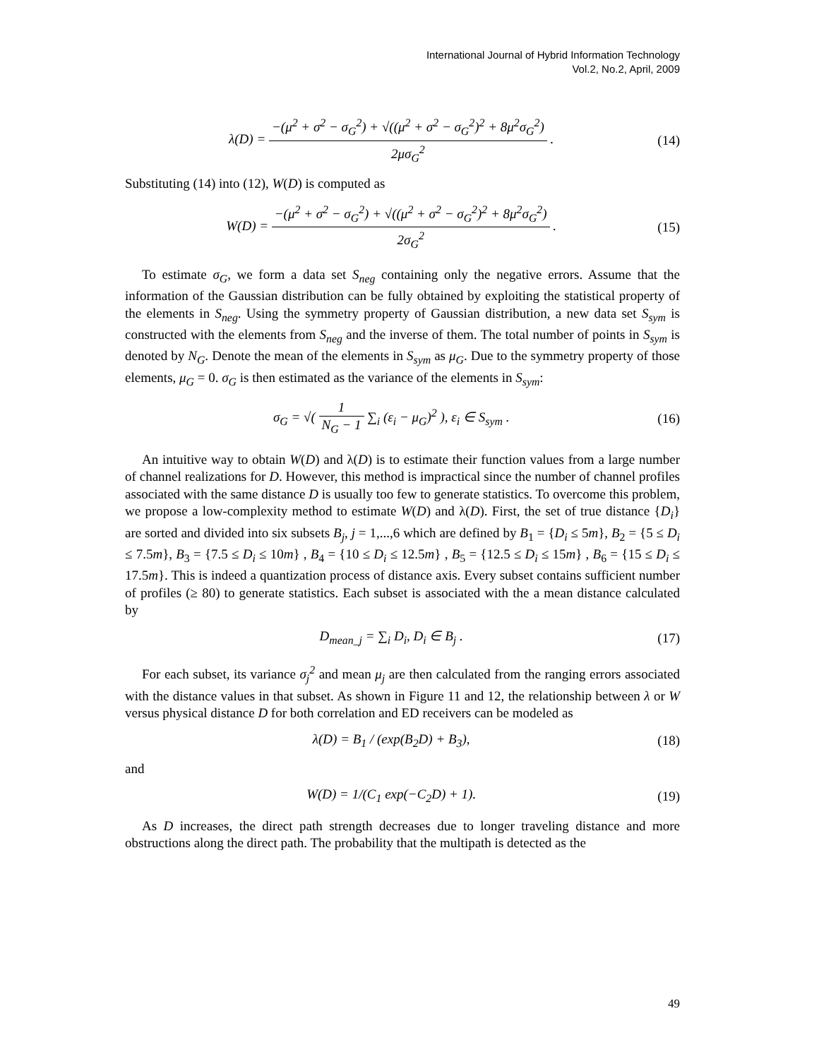International Journal of Hybrid Information Technology
Vol.2, No.2, April, 2009
λ(D) = −(μ<sup>2</sup> + σ<sup>2</sup> − σ<sub>G</sub><sup>2</sup>) + √((μ<sup>2</sup> + σ<sup>2</sup> − σ<sub>G</sub><sup>2</sup>)<sup>2</sup> + 8μ<sup>2</sup>σ<sub>G</sub><sup>2</sup>) 2μσ<sub>G</sub><sup>2</sup> .
(14)
Substituting (14) into (12), W(D) is computed as
W(D) = −(μ<sup>2</sup> + σ<sup>2</sup> − σ<sub>G</sub><sup>2</sup>) + √((μ<sup>2</sup> + σ<sup>2</sup> − σ<sub>G</sub><sup>2</sup>)<sup>2</sup> + 8μ<sup>2</sup>σ<sub>G</sub><sup>2</sup>) 2σ<sub>G</sub><sup>2</sup> .
(15)
To estimate σ<sub>G</sub>, we form a data set S<sub>neg</sub> containing only the negative errors. Assume that the information of the Gaussian distribution can be fully obtained by exploiting the statistical property of the elements in S<sub>neg</sub>. Using the symmetry property of Gaussian distribution, a new data set S<sub>sym</sub> is constructed with the elements from S<sub>neg</sub> and the inverse of them. The total number of points in S<sub>sym</sub> is denoted by N<sub>G</sub>. Denote the mean of the elements in S<sub>sym</sub> as μ<sub>G</sub>. Due to the symmetry property of those elements, μ<sub>G</sub> = 0. σ<sub>G</sub> is then estimated as the variance of the elements in S<sub>sym</sub>:
σ<sub>G</sub> = √( 1 N<sub>G</sub> − 1 ∑<sub>i</sub> (ε<sub>i</sub> − μ<sub>G</sub>)<sup>2</sup> ), ε<sub>i</sub> ∈ S<sub>sym</sub> .
(16)
An intuitive way to obtain W(D) and λ(D) is to estimate their function values from a large number of channel realizations for D. However, this method is impractical since the number of channel profiles associated with the same distance D is usually too few to generate statistics. To overcome this problem, we propose a low-complexity method to estimate W(D) and λ(D). First, the set of true distance {D<sub>i</sub>} are sorted and divided into six subsets B<sub>j</sub>, j = 1,...,6 which are defined by B<sub>1</sub> = {D<sub>i</sub> ≤ 5m}, B<sub>2</sub> = {5 ≤ D<sub>i</sub> ≤ 7.5m}, B<sub>3</sub> = {7.5 ≤ D<sub>i</sub> ≤ 10m} , B<sub>4</sub> = {10 ≤ D<sub>i</sub> ≤ 12.5m} , B<sub>5</sub> = {12.5 ≤ D<sub>i</sub> ≤ 15m} , B<sub>6</sub> = {15 ≤ D<sub>i</sub> ≤ 17.5m}. This is indeed a quantization process of distance axis. Every subset contains sufficient number of profiles (≥ 80) to generate statistics. Each subset is associated with the a mean distance calculated by
D<sub>mean_j</sub> = ∑<sub>i</sub> D<sub>i</sub>, D<sub>i</sub> ∈ B<sub>j</sub> . (17)
For each subset, its variance σ<sub>j</sub><sup>2</sup> and mean μ<sub>j</sub> are then calculated from the ranging errors associated with the distance values in that subset. As shown in Figure 11 and 12, the relationship between λ or W versus physical distance D for both correlation and ED receivers can be modeled as
λ(D) = B<sub>1</sub> / (exp(B<sub>2</sub>D) + B<sub>3</sub>), (18)
and
W(D) = 1/(C<sub>1</sub> exp(−C<sub>2</sub>D) + 1). (19)
As D increases, the direct path strength decreases due to longer traveling distance and more obstructions along the direct path. The probability that the multipath is detected as the
49